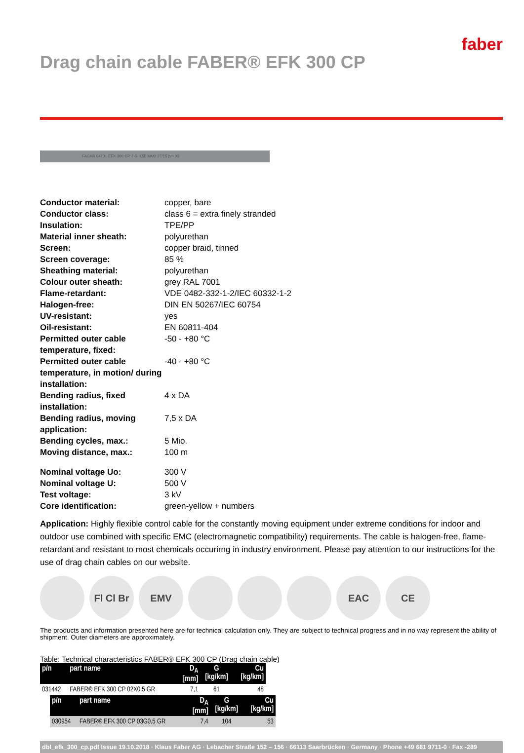Drag chain cable FABER® EFK 300 CP
faber
FACAB 04701 EFK 300 CP 7 G 0,50 MM2 27/15 p/n 03
| Conductor material: | copper, bare |
| Conductor class: | class 6 = extra finely stranded |
| Insulation: | TPE/PP |
| Material inner sheath: | polyurethan |
| Screen: | copper braid, tinned |
| Screen coverage: | 85 % |
| Sheathing material: | polyurethan |
| Colour outer sheath: | grey RAL 7001 |
| Flame-retardant: | VDE 0482-332-1-2/IEC 60332-1-2 |
| Halogen-free: | DIN EN 50267/IEC 60754 |
| UV-resistant: | yes |
| Oil-resistant: | EN 60811-404 |
| Permitted outer cable temperature, fixed: | -50 - +80 °C |
| Permitted outer cable temperature, in motion/ during installation: | -40 - +80 °C |
| Bending radius, fixed installation: | 4 x DA |
| Bending radius, moving application: | 7,5 x DA |
| Bending cycles, max.: | 5 Mio. |
| Moving distance, max.: | 100 m |
| Nominal voltage Uo: | 300 V |
| Nominal voltage U: | 500 V |
| Test voltage: | 3 kV |
| Core identification: | green-yellow + numbers |
Application: Highly flexible control cable for the constantly moving equipment under extreme conditions for indoor and outdoor use combined with specific EMC (electromagnetic compatibility) requirements. The cable is halogen-free, flame-retardant and resistant to most chemicals occurirng in industry environment. Please pay attention to our instructions for the use of drag chain cables on our website.
Fl Cl Br
EMV EAC CE
The products and information presented here are for technical calculation only. They are subject to technical progress and in no way represent the ability of shipment. Outer diameters are approximately.
Table: Technical characteristics FABER® EFK 300 CP (Drag chain cable)
| p/n | part name | D<sub>A</sub> [mm] | G [kg/km] | Cu [kg/km] |
| --- | --- | --- | --- | --- |
| 031442 | FABER® EFK 300 CP 02X0,5 GR | 7,1 | 61 | 48 |
| p/n | part name | D<sub>A</sub> [mm] | G [kg/km] | Cu [kg/km] |
| --- | --- | --- | --- | --- |
| 030954 | FABER® EFK 300 CP 03G0,5 GR | 7,4 | 104 | 53 |
dbl_efk_300_cp.pdf Issue 19.10.2018 · Klaus Faber AG · Lebacher Straße 152 – 156 · 66113 Saarbrücken · Germany · Phone +49 681 9711-0 · Fax -289